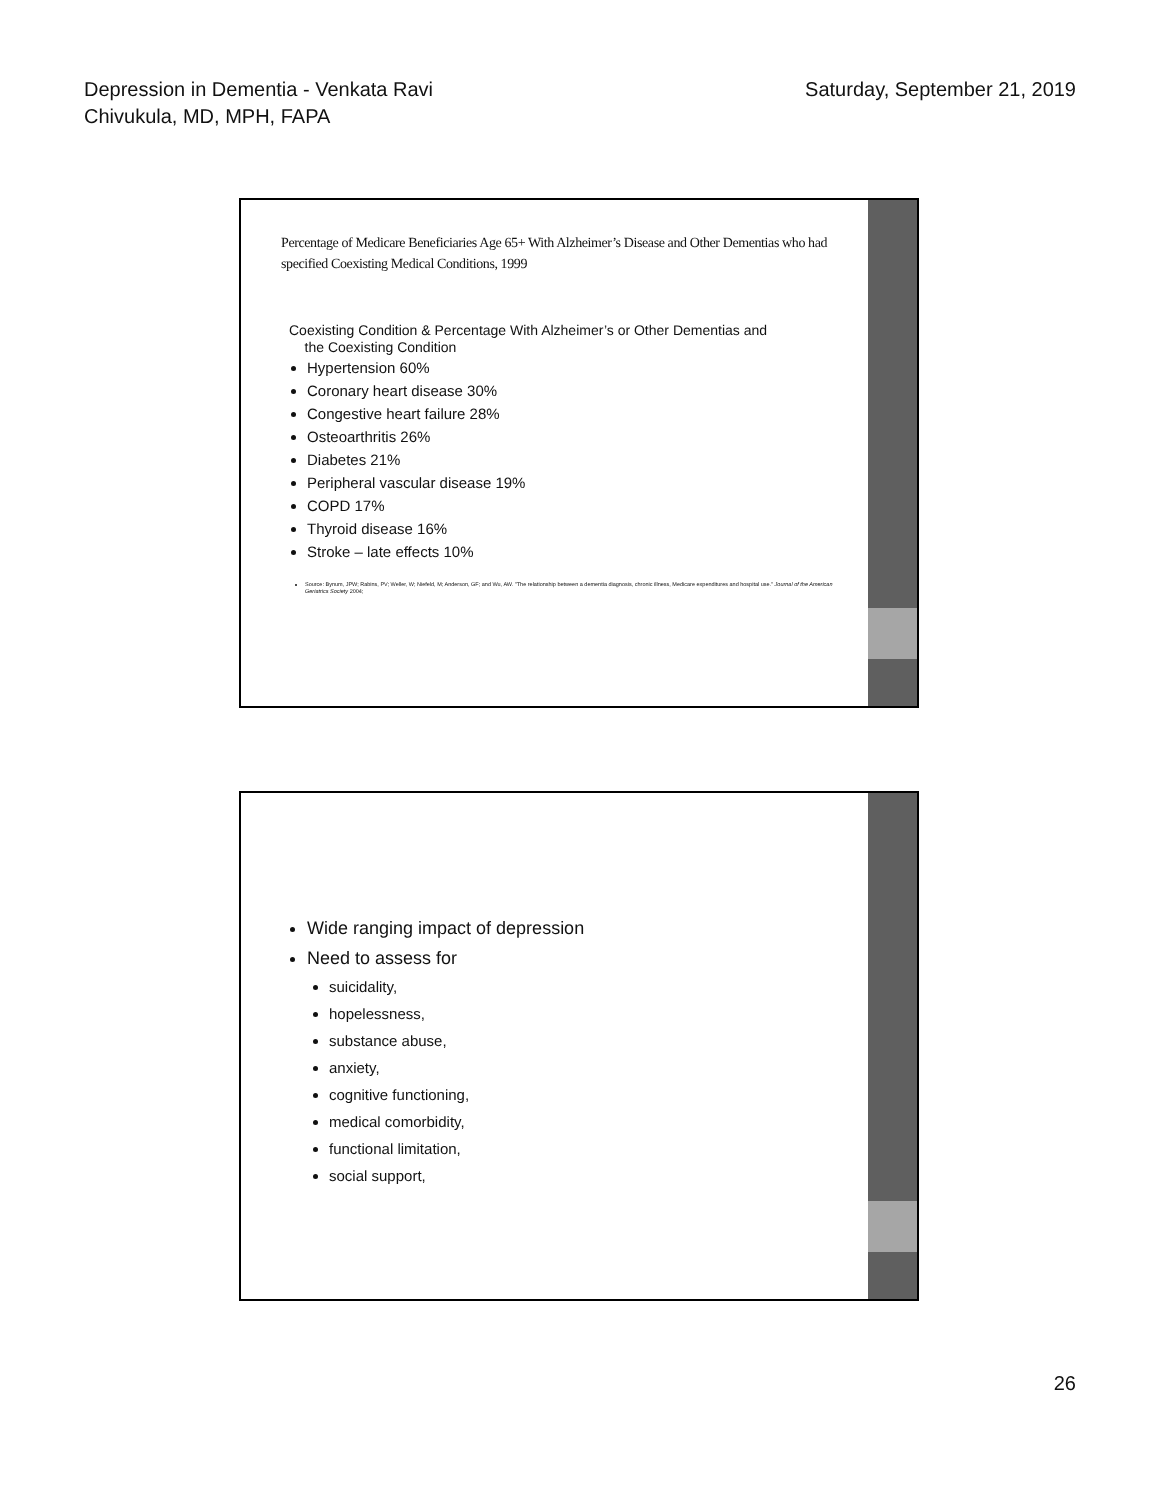Depression in Dementia - Venkata Ravi
Chivukula, MD, MPH, FAPA
Saturday, September 21, 2019
Percentage of Medicare Beneficiaries Age 65+ With Alzheimer’s Disease and Other Dementias who had specified Coexisting Medical Conditions, 1999
Coexisting Condition & Percentage With Alzheimer’s or Other Dementias and
the Coexisting Condition
Hypertension 60%
Coronary heart disease 30%
Congestive heart failure 28%
Osteoarthritis 26%
Diabetes 21%
Peripheral vascular disease 19%
COPD 17%
Thyroid disease 16%
Stroke – late effects 10%
Source: Bynum, JPW; Rabins, PV; Weller, W; Niefeld, M; Anderson, GF; and Wu, AW. "The relationship between a dementia diagnosis, chronic illness, Medicare expenditures and hospital use." Journal of the American Geriatrics Society 2004;
Wide ranging impact of depression
Need to assess for
suicidality,
hopelessness,
substance abuse,
anxiety,
cognitive functioning,
medical comorbidity,
functional limitation,
social support,
26